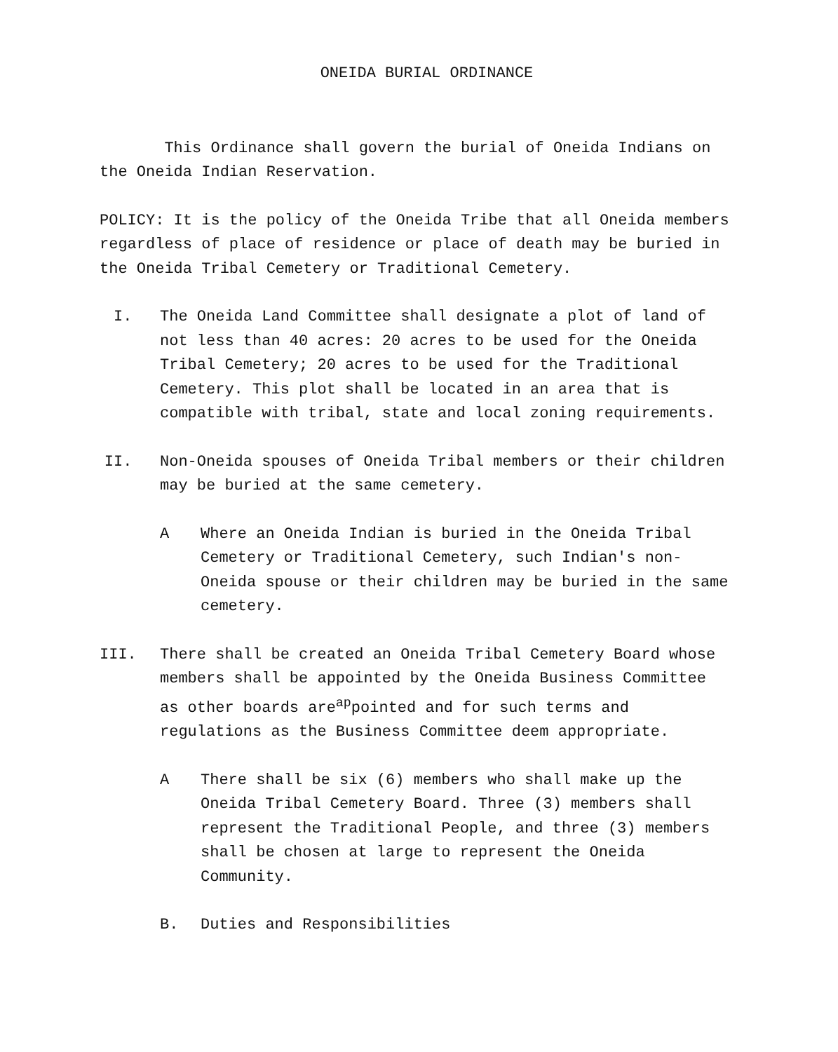ONEIDA BURIAL ORDINANCE
This Ordinance shall govern the burial of Oneida Indians on the Oneida Indian Reservation.
POLICY: It is the policy of the Oneida Tribe that all Oneida members regardless of place of residence or place of death may be buried in the Oneida Tribal Cemetery or Traditional Cemetery.
I. The Oneida Land Committee shall designate a plot of land of not less than 40 acres: 20 acres to be used for the Oneida Tribal Cemetery; 20 acres to be used for the Traditional Cemetery. This plot shall be located in an area that is compatible with tribal, state and local zoning requirements.
II. Non-Oneida spouses of Oneida Tribal members or their children may be buried at the same cemetery.
A Where an Oneida Indian is buried in the Oneida Tribal Cemetery or Traditional Cemetery, such Indian's non-Oneida spouse or their children may be buried in the same cemetery.
III. There shall be created an Oneida Tribal Cemetery Board whose members shall be appointed by the Oneida Business Committee as other boards are<sup>ap</sup>pointed and for such terms and regulations as the Business Committee deem appropriate.
A There shall be six (6) members who shall make up the Oneida Tribal Cemetery Board. Three (3) members shall represent the Traditional People, and three (3) members shall be chosen at large to represent the Oneida Community.
B. Duties and Responsibilities